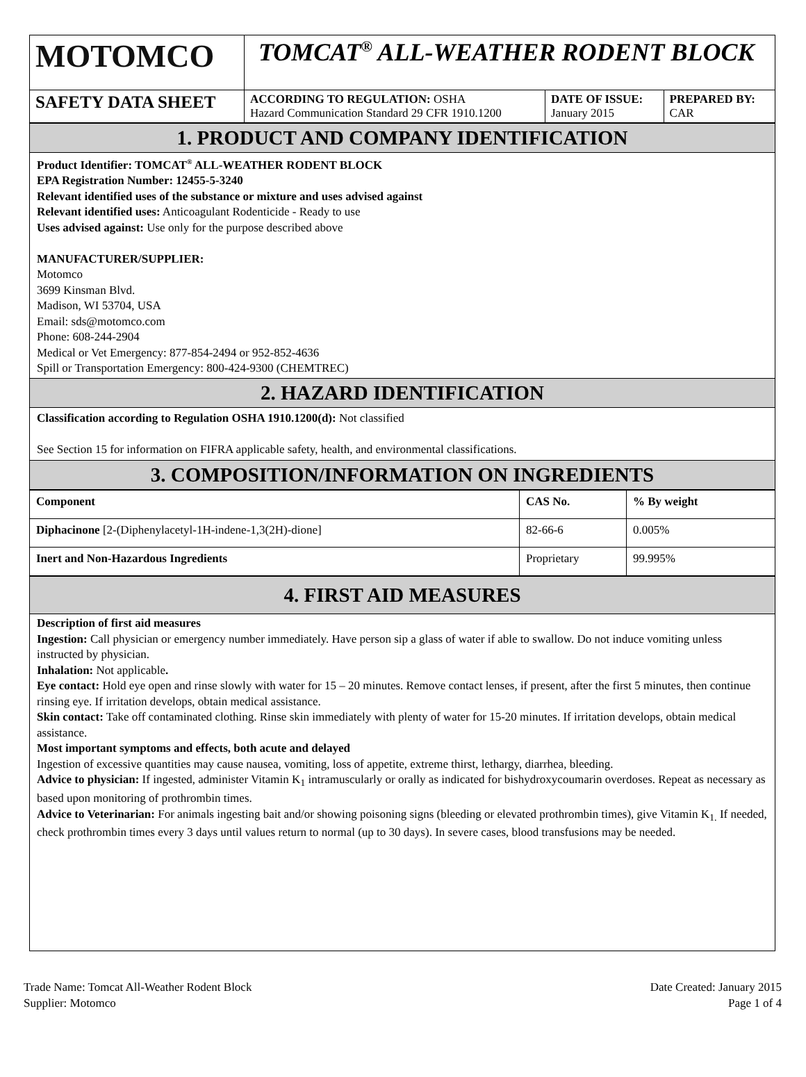| MOTOMCO | TOMCAT<sup>®</sup> ALL-WEATHER RODENT BLOCK | | |
| SAFETY DATA SHEET | ACCORDING TO REGULATION: OSHA Hazard Communication Standard 29 CFR 1910.1200 | DATE OF ISSUE: January 2015 | PREPARED BY: CAR |
1. PRODUCT AND COMPANY IDENTIFICATION
Product Identifier: TOMCAT<sup>®</sup> ALL-WEATHER RODENT BLOCK
EPA Registration Number: 12455-5-3240
Relevant identified uses of the substance or mixture and uses advised against
Relevant identified uses: Anticoagulant Rodenticide - Ready to use
Uses advised against: Use only for the purpose described above
MANUFACTURER/SUPPLIER:
Motomco
3699 Kinsman Blvd.
Madison, WI 53704, USA
Email: sds@motomco.com
Phone: 608-244-2904
Medical or Vet Emergency: 877-854-2494 or 952-852-4636
Spill or Transportation Emergency: 800-424-9300 (CHEMTREC)
2. HAZARD IDENTIFICATION
Classification according to Regulation OSHA 1910.1200(d): Not classified
See Section 15 for information on FIFRA applicable safety, health, and environmental classifications.
3. COMPOSITION/INFORMATION ON INGREDIENTS
| Component | CAS No. | % By weight |
| --- | --- | --- |
| Diphacinone [2-(Diphenylacetyl-1H-indene-1,3(2H)-dione] | 82-66-6 | 0.005% |
| Inert and Non-Hazardous Ingredients | Proprietary | 99.995% |
4. FIRST AID MEASURES
Description of first aid measures
Ingestion: Call physician or emergency number immediately. Have person sip a glass of water if able to swallow. Do not induce vomiting unless instructed by physician.
Inhalation: Not applicable.
Eye contact: Hold eye open and rinse slowly with water for 15 – 20 minutes. Remove contact lenses, if present, after the first 5 minutes, then continue rinsing eye. If irritation develops, obtain medical assistance.
Skin contact: Take off contaminated clothing. Rinse skin immediately with plenty of water for 15-20 minutes. If irritation develops, obtain medical assistance.
Most important symptoms and effects, both acute and delayed
Ingestion of excessive quantities may cause nausea, vomiting, loss of appetite, extreme thirst, lethargy, diarrhea, bleeding.
Advice to physician: If ingested, administer Vitamin K<sub>1</sub> intramuscularly or orally as indicated for bishydroxycoumarin overdoses. Repeat as necessary as based upon monitoring of prothrombin times.
Advice to Veterinarian: For animals ingesting bait and/or showing poisoning signs (bleeding or elevated prothrombin times), give Vitamin K<sub>1.</sub> If needed, check prothrombin times every 3 days until values return to normal (up to 30 days). In severe cases, blood transfusions may be needed.
Trade Name: Tomcat All-Weather Rodent Block
Supplier: Motomco
Date Created: January 2015
Page 1 of 4